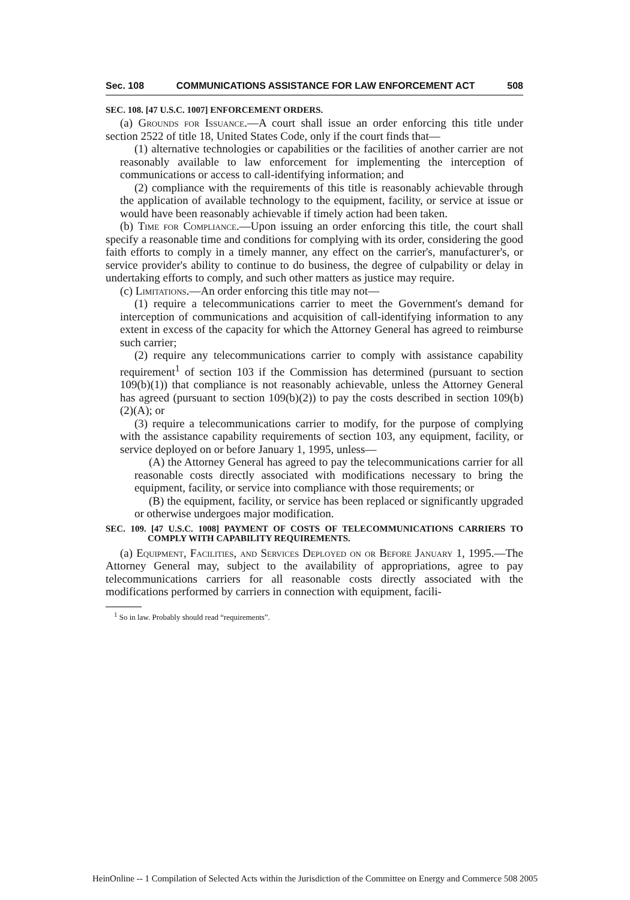Sec. 108 COMMUNICATIONS ASSISTANCE FOR LAW ENFORCEMENT ACT 508
SEC. 108. [47 U.S.C. 1007] ENFORCEMENT ORDERS.
(a) Grounds for Issuance.—A court shall issue an order enforcing this title under section 2522 of title 18, United States Code, only if the court finds that—
(1) alternative technologies or capabilities or the facilities of another carrier are not reasonably available to law enforcement for implementing the interception of communications or access to call-identifying information; and
(2) compliance with the requirements of this title is reasonably achievable through the application of available technology to the equipment, facility, or service at issue or would have been reasonably achievable if timely action had been taken.
(b) Time for Compliance.—Upon issuing an order enforcing this title, the court shall specify a reasonable time and conditions for complying with its order, considering the good faith efforts to comply in a timely manner, any effect on the carrier's, manufacturer's, or service provider's ability to continue to do business, the degree of culpability or delay in undertaking efforts to comply, and such other matters as justice may require.
(c) Limitations.—An order enforcing this title may not—
(1) require a telecommunications carrier to meet the Government's demand for interception of communications and acquisition of call-identifying information to any extent in excess of the capacity for which the Attorney General has agreed to reimburse such carrier;
(2) require any telecommunications carrier to comply with assistance capability requirement<sup>1</sup> of section 103 if the Commission has determined (pursuant to section 109(b)(1)) that compliance is not reasonably achievable, unless the Attorney General has agreed (pursuant to section 109(b)(2)) to pay the costs described in section 109(b)(2)(A); or
(3) require a telecommunications carrier to modify, for the purpose of complying with the assistance capability requirements of section 103, any equipment, facility, or service deployed on or before January 1, 1995, unless—
(A) the Attorney General has agreed to pay the telecommunications carrier for all reasonable costs directly associated with modifications necessary to bring the equipment, facility, or service into compliance with those requirements; or
(B) the equipment, facility, or service has been replaced or significantly upgraded or otherwise undergoes major modification.
SEC. 109. [47 U.S.C. 1008] PAYMENT OF COSTS OF TELECOMMUNICATIONS CARRIERS TO COMPLY WITH CAPABILITY REQUIREMENTS.
(a) Equipment, Facilities, and Services Deployed on or Before January 1, 1995.—The Attorney General may, subject to the availability of appropriations, agree to pay telecommunications carriers for all reasonable costs directly associated with the modifications performed by carriers in connection with equipment, facili-
<sup>1</sup> So in law. Probably should read “requirements”.
HeinOnline -- 1 Compilation of Selected Acts within the Jurisdiction of the Committee on Energy and Commerce 508 2005